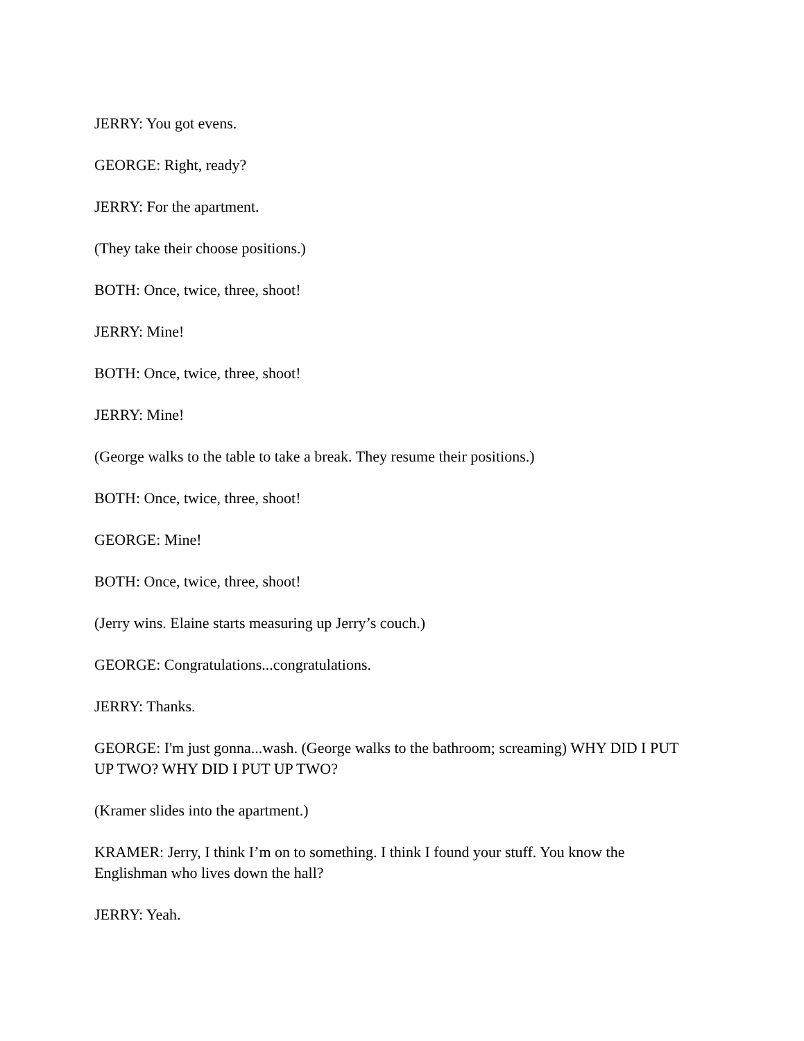JERRY: You got evens.
GEORGE: Right, ready?
JERRY: For the apartment.
(They take their choose positions.)
BOTH: Once, twice, three, shoot!
JERRY: Mine!
BOTH: Once, twice, three, shoot!
JERRY: Mine!
(George walks to the table to take a break. They resume their positions.)
BOTH: Once, twice, three, shoot!
GEORGE: Mine!
BOTH: Once, twice, three, shoot!
(Jerry wins. Elaine starts measuring up Jerry’s couch.)
GEORGE: Congratulations...congratulations.
JERRY: Thanks.
GEORGE: I'm just gonna...wash. (George walks to the bathroom; screaming) WHY DID I PUT UP TWO? WHY DID I PUT UP TWO?
(Kramer slides into the apartment.)
KRAMER: Jerry, I think I’m on to something. I think I found your stuff. You know the Englishman who lives down the hall?
JERRY: Yeah.